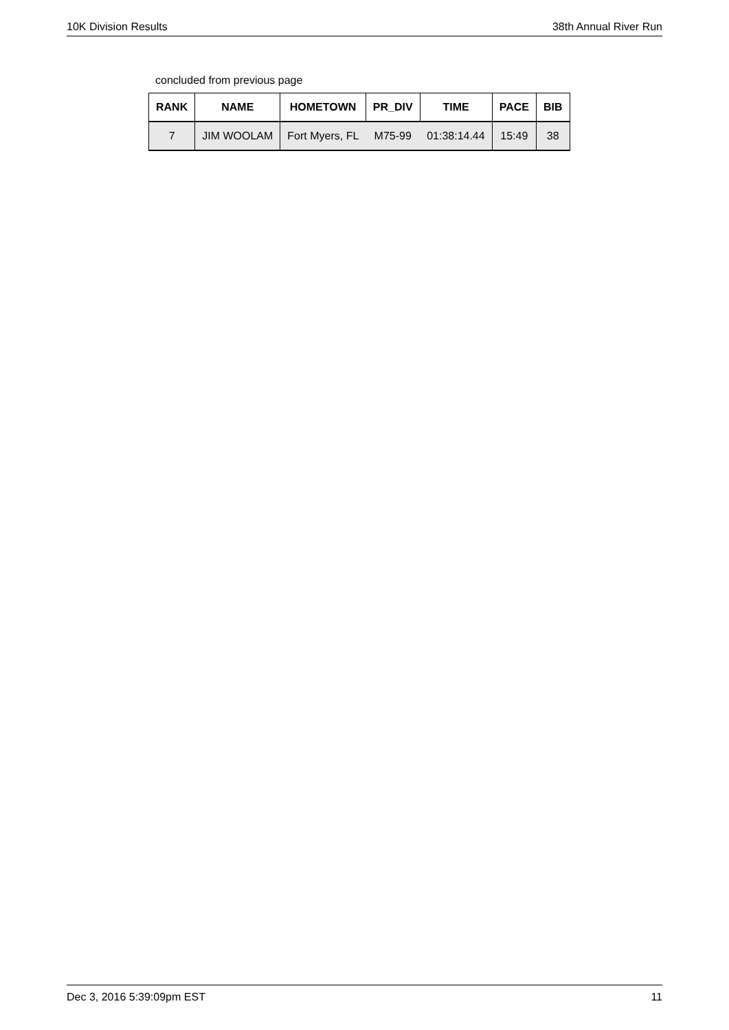10K Division Results 38th Annual River Run
concluded from previous page
| RANK | NAME | HOMETOWN | PR_DIV | TIME | PACE | BIB |
| --- | --- | --- | --- | --- | --- | --- |
| 7 | JIM WOOLAM | Fort Myers, FL | M75-99 | 01:38:14.44 | 15:49 | 38 |
Dec 3, 2016 5:39:09pm EST 11